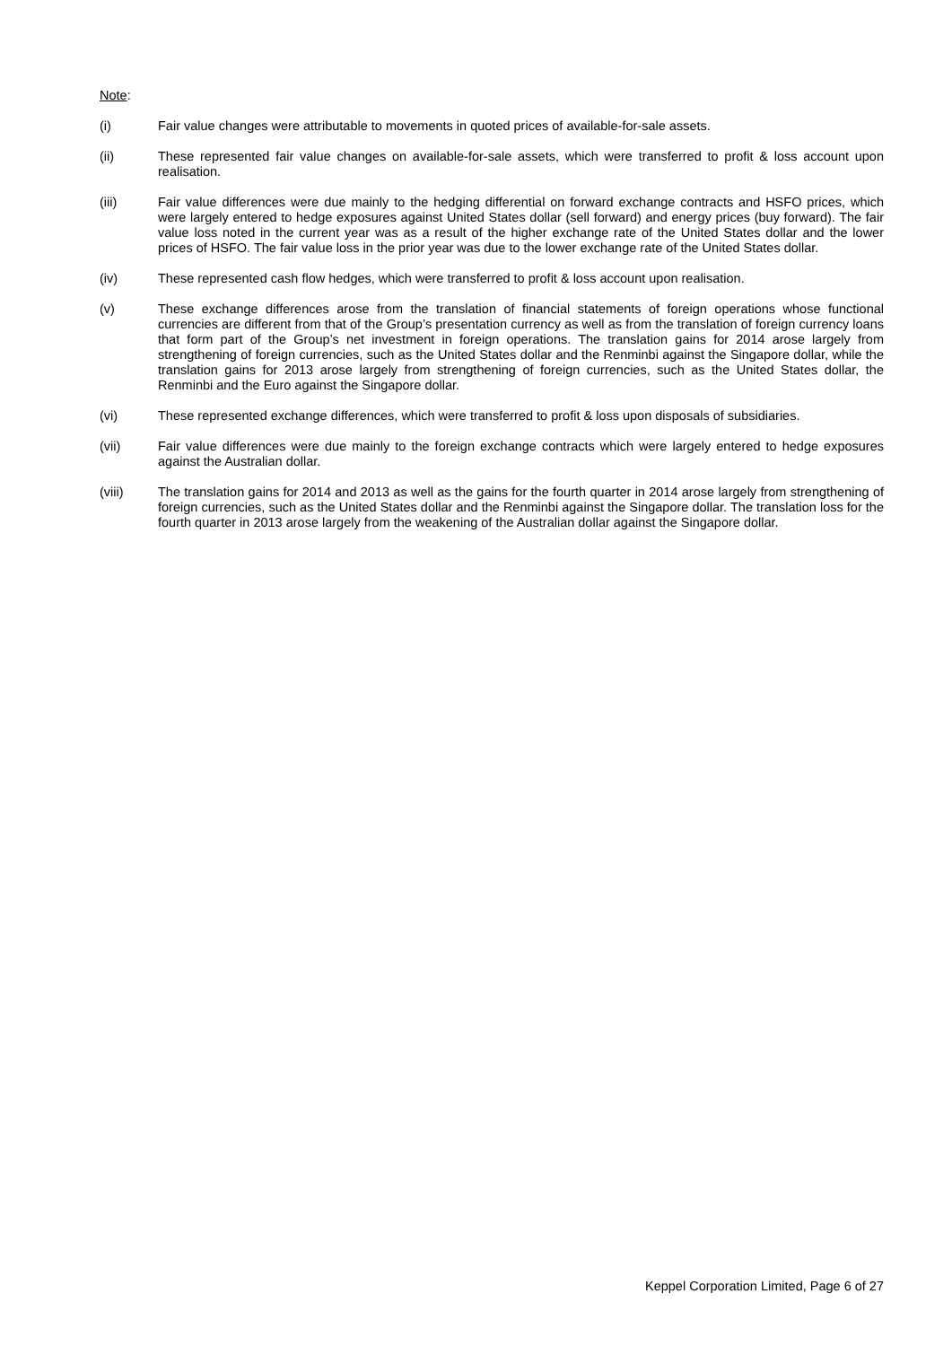Note:
(i) Fair value changes were attributable to movements in quoted prices of available-for-sale assets.
(ii) These represented fair value changes on available-for-sale assets, which were transferred to profit & loss account upon realisation.
(iii) Fair value differences were due mainly to the hedging differential on forward exchange contracts and HSFO prices, which were largely entered to hedge exposures against United States dollar (sell forward) and energy prices (buy forward). The fair value loss noted in the current year was as a result of the higher exchange rate of the United States dollar and the lower prices of HSFO. The fair value loss in the prior year was due to the lower exchange rate of the United States dollar.
(iv) These represented cash flow hedges, which were transferred to profit & loss account upon realisation.
(v) These exchange differences arose from the translation of financial statements of foreign operations whose functional currencies are different from that of the Group’s presentation currency as well as from the translation of foreign currency loans that form part of the Group’s net investment in foreign operations. The translation gains for 2014 arose largely from strengthening of foreign currencies, such as the United States dollar and the Renminbi against the Singapore dollar, while the translation gains for 2013 arose largely from strengthening of foreign currencies, such as the United States dollar, the Renminbi and the Euro against the Singapore dollar.
(vi) These represented exchange differences, which were transferred to profit & loss upon disposals of subsidiaries.
(vii) Fair value differences were due mainly to the foreign exchange contracts which were largely entered to hedge exposures against the Australian dollar.
(viii) The translation gains for 2014 and 2013 as well as the gains for the fourth quarter in 2014 arose largely from strengthening of foreign currencies, such as the United States dollar and the Renminbi against the Singapore dollar. The translation loss for the fourth quarter in 2013 arose largely from the weakening of the Australian dollar against the Singapore dollar.
Keppel Corporation Limited, Page 6 of 27